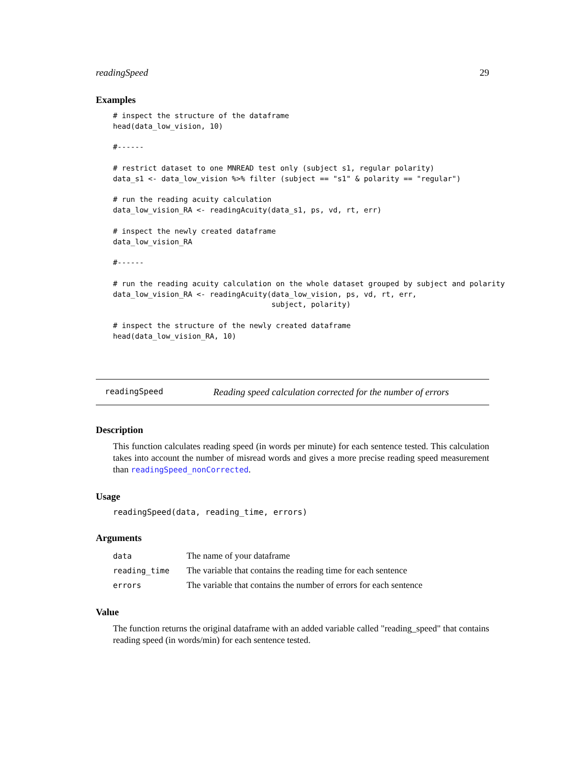readingSpeed 29
Examples
# inspect the structure of the dataframe
head(data_low_vision, 10)

#------

# restrict dataset to one MNREAD test only (subject s1, regular polarity)
data_s1 <- data_low_vision %>% filter (subject == "s1" & polarity == "regular")

# run the reading acuity calculation
data_low_vision_RA <- readingAcuity(data_s1, ps, vd, rt, err)

# inspect the newly created dataframe
data_low_vision_RA

#------

# run the reading acuity calculation on the whole dataset grouped by subject and polarity
data_low_vision_RA <- readingAcuity(data_low_vision, ps, vd, rt, err,
                                    subject, polarity)

# inspect the structure of the newly created dataframe
head(data_low_vision_RA, 10)
readingSpeed Reading speed calculation corrected for the number of errors
Description
This function calculates reading speed (in words per minute) for each sentence tested. This calculation takes into account the number of misread words and gives a more precise reading speed measurement than readingSpeed_nonCorrected.
Usage
readingSpeed(data, reading_time, errors)
Arguments
| data | The name of your dataframe |
| reading_time | The variable that contains the reading time for each sentence |
| errors | The variable that contains the number of errors for each sentence |
Value
The function returns the original dataframe with an added variable called "reading_speed" that contains reading speed (in words/min) for each sentence tested.